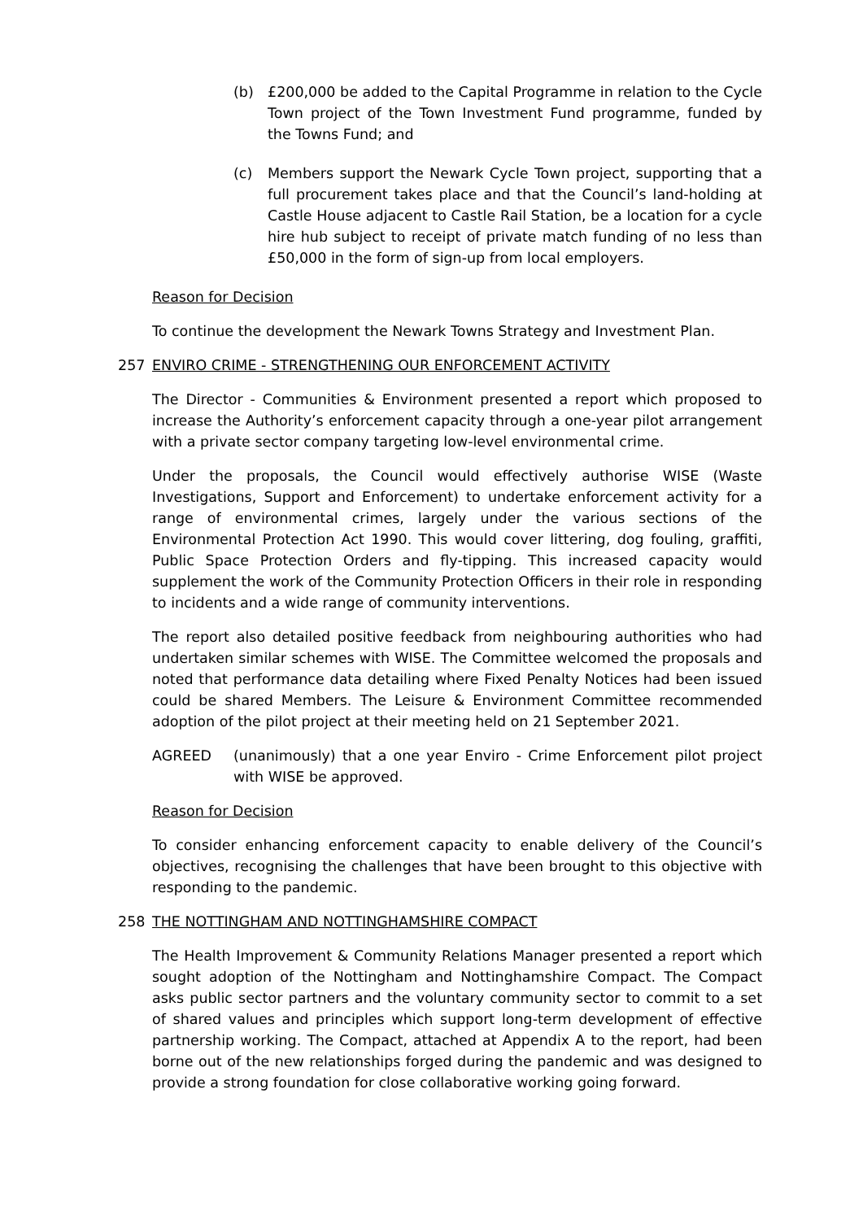(b) £200,000 be added to the Capital Programme in relation to the Cycle Town project of the Town Investment Fund programme, funded by the Towns Fund; and
(c) Members support the Newark Cycle Town project, supporting that a full procurement takes place and that the Council’s land-holding at Castle House adjacent to Castle Rail Station, be a location for a cycle hire hub subject to receipt of private match funding of no less than £50,000 in the form of sign-up from local employers.
Reason for Decision
To continue the development the Newark Towns Strategy and Investment Plan.
257 ENVIRO CRIME - STRENGTHENING OUR ENFORCEMENT ACTIVITY
The Director - Communities & Environment presented a report which proposed to increase the Authority’s enforcement capacity through a one-year pilot arrangement with a private sector company targeting low-level environmental crime.
Under the proposals, the Council would effectively authorise WISE (Waste Investigations, Support and Enforcement) to undertake enforcement activity for a range of environmental crimes, largely under the various sections of the Environmental Protection Act 1990. This would cover littering, dog fouling, graffiti, Public Space Protection Orders and fly-tipping. This increased capacity would supplement the work of the Community Protection Officers in their role in responding to incidents and a wide range of community interventions.
The report also detailed positive feedback from neighbouring authorities who had undertaken similar schemes with WISE. The Committee welcomed the proposals and noted that performance data detailing where Fixed Penalty Notices had been issued could be shared Members. The Leisure & Environment Committee recommended adoption of the pilot project at their meeting held on 21 September 2021.
AGREED (unanimously) that a one year Enviro - Crime Enforcement pilot project with WISE be approved.
Reason for Decision
To consider enhancing enforcement capacity to enable delivery of the Council’s objectives, recognising the challenges that have been brought to this objective with responding to the pandemic.
258 THE NOTTINGHAM AND NOTTINGHAMSHIRE COMPACT
The Health Improvement & Community Relations Manager presented a report which sought adoption of the Nottingham and Nottinghamshire Compact. The Compact asks public sector partners and the voluntary community sector to commit to a set of shared values and principles which support long-term development of effective partnership working. The Compact, attached at Appendix A to the report, had been borne out of the new relationships forged during the pandemic and was designed to provide a strong foundation for close collaborative working going forward.